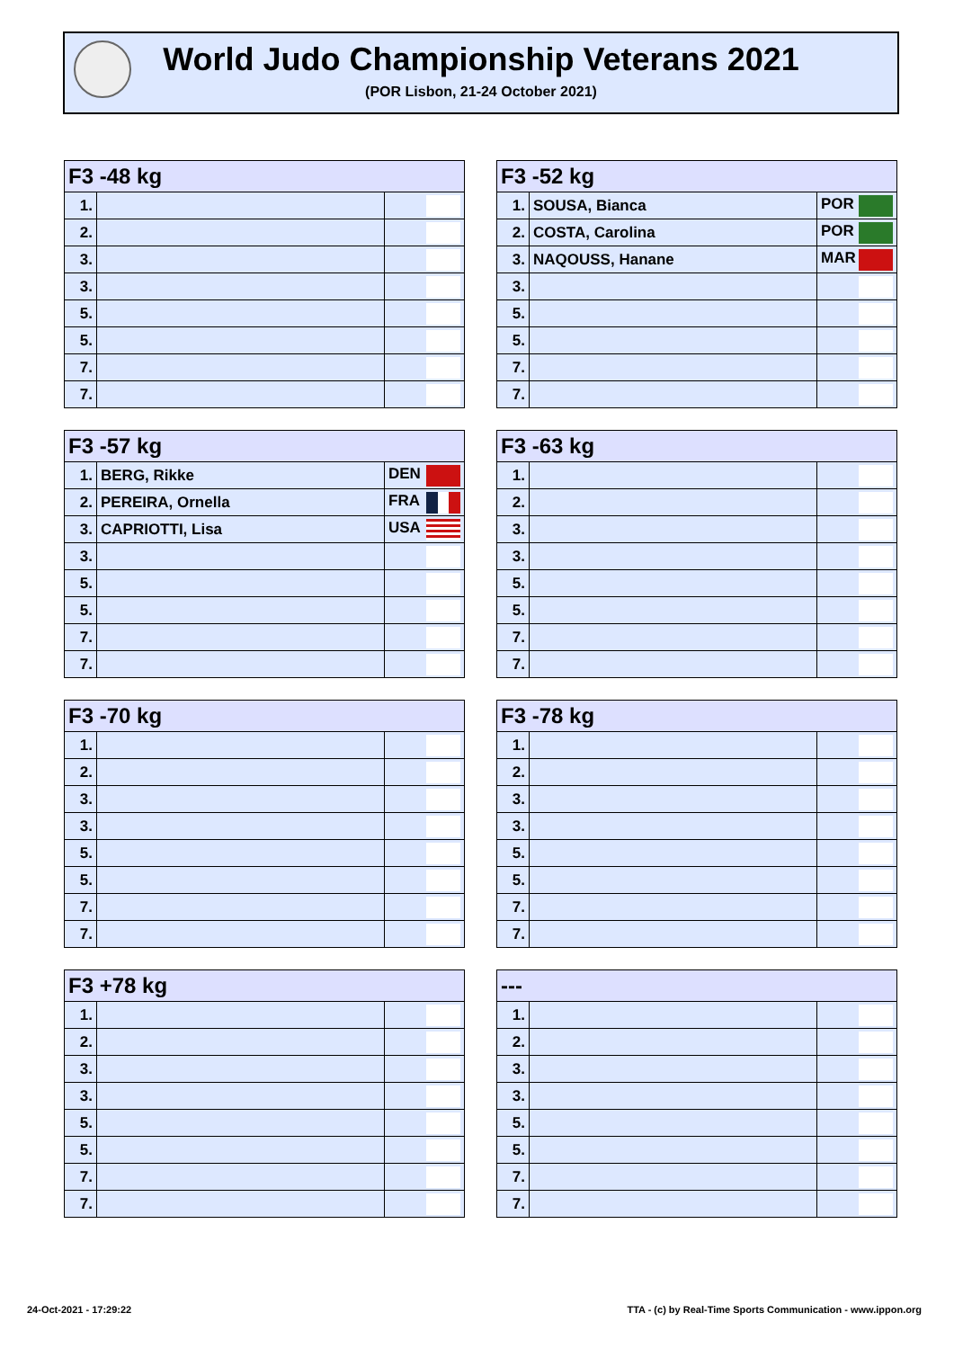World Judo Championship Veterans 2021
(POR Lisbon, 21-24 October 2021)
| F3 -48 kg | | |
| --- | --- | --- |
| 1. | | |
| 2. | | |
| 3. | | |
| 3. | | |
| 5. | | |
| 5. | | |
| 7. | | |
| 7. | | |
| F3 -52 kg | | |
| --- | --- | --- |
| 1. | SOUSA, Bianca | POR |
| 2. | COSTA, Carolina | POR |
| 3. | NAQOUSS, Hanane | MAR |
| 3. | | |
| 5. | | |
| 5. | | |
| 7. | | |
| 7. | | |
| F3 -57 kg | | |
| --- | --- | --- |
| 1. | BERG, Rikke | DEN |
| 2. | PEREIRA, Ornella | FRA |
| 3. | CAPRIOTTI, Lisa | USA |
| 3. | | |
| 5. | | |
| 5. | | |
| 7. | | |
| 7. | | |
| F3 -63 kg | | |
| --- | --- | --- |
| 1. | | |
| 2. | | |
| 3. | | |
| 3. | | |
| 5. | | |
| 5. | | |
| 7. | | |
| 7. | | |
| F3 -70 kg | | |
| --- | --- | --- |
| 1. | | |
| 2. | | |
| 3. | | |
| 3. | | |
| 5. | | |
| 5. | | |
| 7. | | |
| 7. | | |
| F3 -78 kg | | |
| --- | --- | --- |
| 1. | | |
| 2. | | |
| 3. | | |
| 3. | | |
| 5. | | |
| 5. | | |
| 7. | | |
| 7. | | |
| F3 +78 kg | | |
| --- | --- | --- |
| 1. | | |
| 2. | | |
| 3. | | |
| 3. | | |
| 5. | | |
| 5. | | |
| 7. | | |
| 7. | | |
| --- | | |
| --- | --- | --- |
| 1. | | |
| 2. | | |
| 3. | | |
| 3. | | |
| 5. | | |
| 5. | | |
| 7. | | |
| 7. | | |
24-Oct-2021 - 17:29:22
TTA - (c) by Real-Time Sports Communication - www.ippon.org